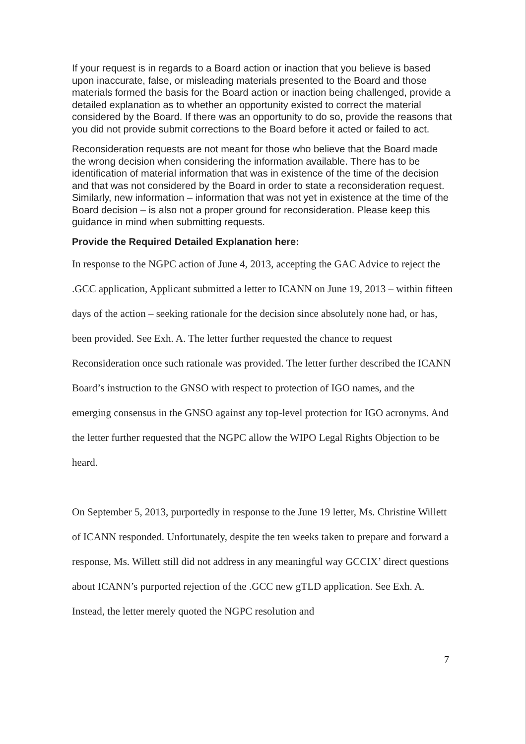If your request is in regards to a Board action or inaction that you believe is based upon inaccurate, false, or misleading materials presented to the Board and those materials formed the basis for the Board action or inaction being challenged, provide a detailed explanation as to whether an opportunity existed to correct the material considered by the Board. If there was an opportunity to do so, provide the reasons that you did not provide submit corrections to the Board before it acted or failed to act.
Reconsideration requests are not meant for those who believe that the Board made the wrong decision when considering the information available. There has to be identification of material information that was in existence of the time of the decision and that was not considered by the Board in order to state a reconsideration request. Similarly, new information – information that was not yet in existence at the time of the Board decision – is also not a proper ground for reconsideration. Please keep this guidance in mind when submitting requests.
Provide the Required Detailed Explanation here:
In response to the NGPC action of June 4, 2013, accepting the GAC Advice to reject the .GCC application, Applicant submitted a letter to ICANN on June 19, 2013 – within fifteen days of the action – seeking rationale for the decision since absolutely none had, or has, been provided. See Exh. A. The letter further requested the chance to request Reconsideration once such rationale was provided. The letter further described the ICANN Board’s instruction to the GNSO with respect to protection of IGO names, and the emerging consensus in the GNSO against any top-level protection for IGO acronyms. And the letter further requested that the NGPC allow the WIPO Legal Rights Objection to be heard.
On September 5, 2013, purportedly in response to the June 19 letter, Ms. Christine Willett of ICANN responded. Unfortunately, despite the ten weeks taken to prepare and forward a response, Ms. Willett still did not address in any meaningful way GCCIX’ direct questions about ICANN’s purported rejection of the .GCC new gTLD application. See Exh. A. Instead, the letter merely quoted the NGPC resolution and
7